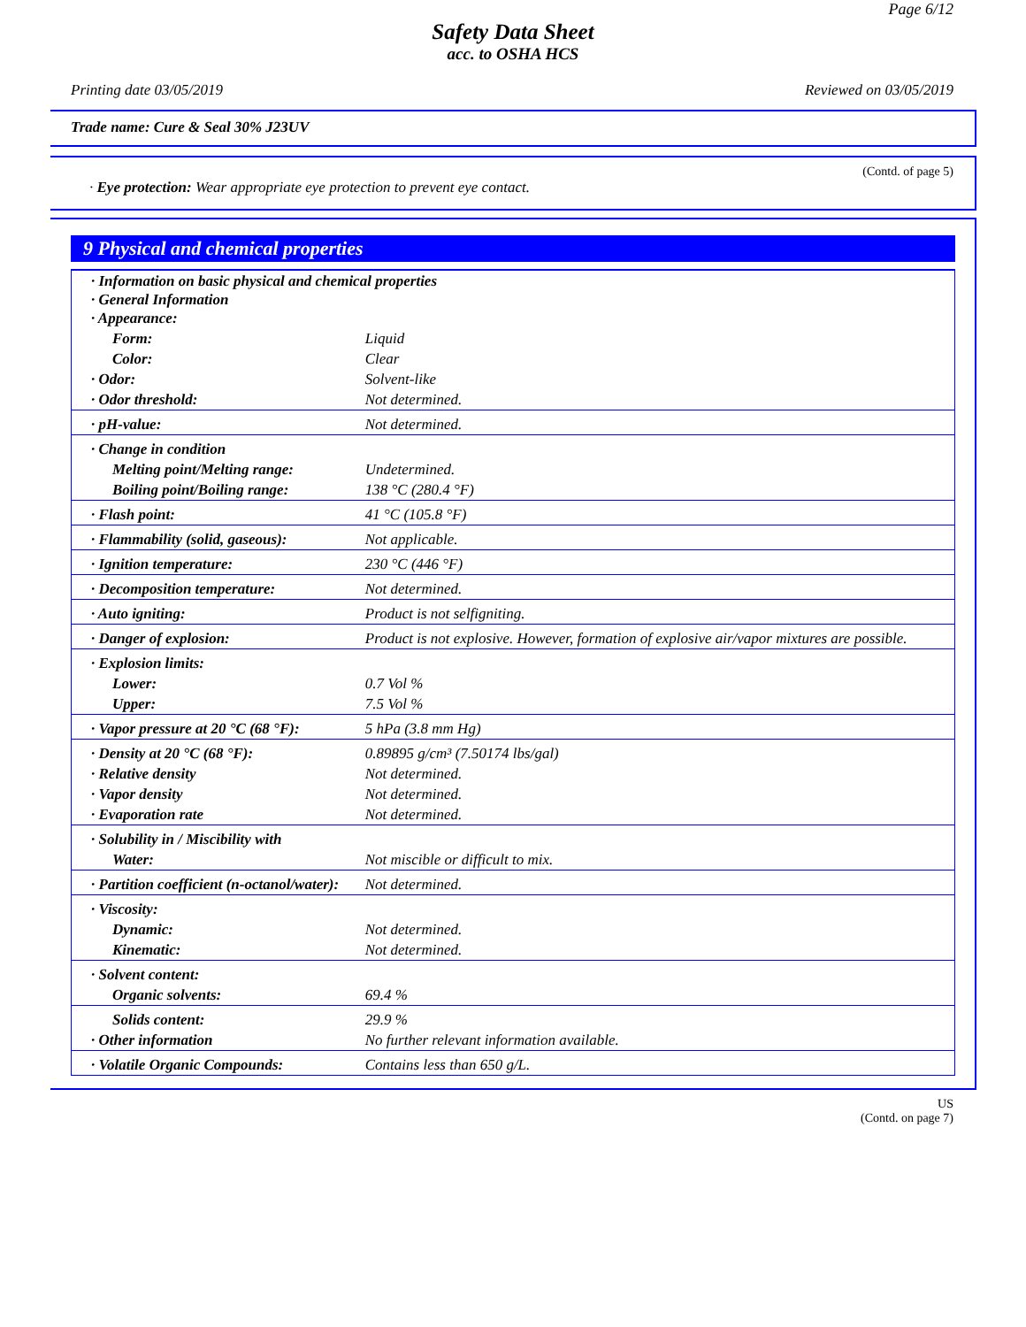Page 6/12
Safety Data Sheet
acc. to OSHA HCS
Printing date 03/05/2019 Reviewed on 03/05/2019
Trade name: Cure & Seal 30% J23UV
(Contd. of page 5)
· Eye protection: Wear appropriate eye protection to prevent eye contact.
9 Physical and chemical properties
| · Information on basic physical and chemical properties · General Information · Appearance: | |
| Form: | Liquid |
| Color: | Clear |
| · Odor: | Solvent-like |
| · Odor threshold: | Not determined. |
| · pH-value: | Not determined. |
| · Change in condition | |
| Melting point/Melting range: | Undetermined. |
| Boiling point/Boiling range: | 138 °C (280.4 °F) |
| · Flash point: | 41 °C (105.8 °F) |
| · Flammability (solid, gaseous): | Not applicable. |
| · Ignition temperature: | 230 °C (446 °F) |
| · Decomposition temperature: | Not determined. |
| · Auto igniting: | Product is not selfigniting. |
| · Danger of explosion: | Product is not explosive. However, formation of explosive air/vapor mixtures are possible. |
| · Explosion limits: | |
| Lower: | 0.7 Vol % |
| Upper: | 7.5 Vol % |
| · Vapor pressure at 20 °C (68 °F): | 5 hPa (3.8 mm Hg) |
| · Density at 20 °C (68 °F): | 0.89895 g/cm³ (7.50174 lbs/gal) |
| · Relative density | Not determined. |
| · Vapor density | Not determined. |
| · Evaporation rate | Not determined. |
| · Solubility in / Miscibility with | |
| Water: | Not miscible or difficult to mix. |
| · Partition coefficient (n-octanol/water): | Not determined. |
| · Viscosity: | |
| Dynamic: | Not determined. |
| Kinematic: | Not determined. |
| · Solvent content: | |
| Organic solvents: | 69.4 % |
| Solids content: | 29.9 % |
| · Other information | No further relevant information available. |
| · Volatile Organic Compounds: | Contains less than 650 g/L. |
US
(Contd. on page 7)